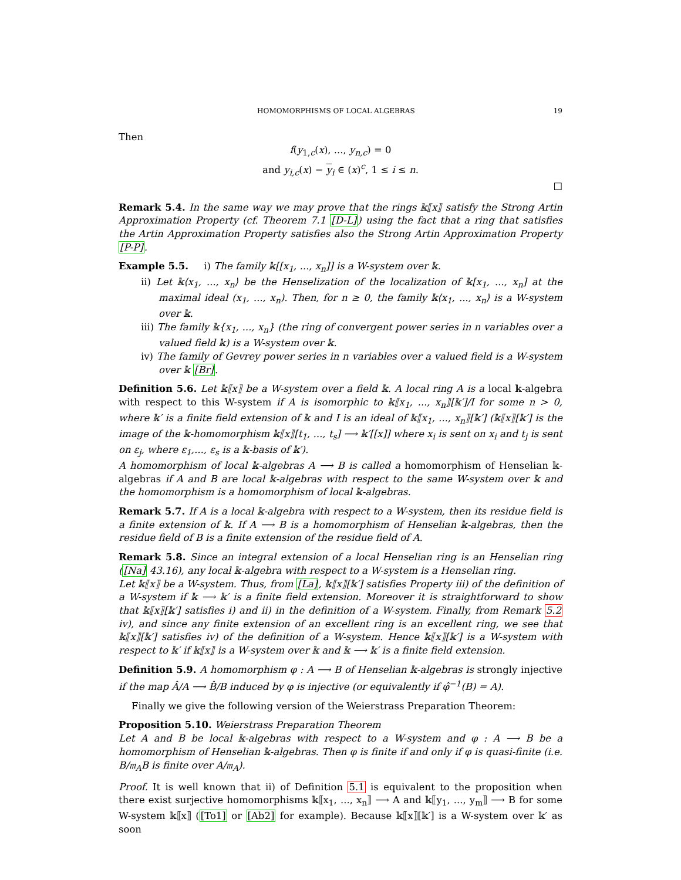HOMOMORPHISMS OF LOCAL ALGEBRAS 19
Then
f(y<sub>1,c</sub>(x), ..., y<sub>n,c</sub>) = 0
and y<sub>i,c</sub>(x) − y<sub>i</sub> ∈ (x)<sup>c</sup>, 1 ≤ i ≤ n.
□
Remark 5.4. In the same way we may prove that the rings 𝕜⟦x⟧ satisfy the Strong Artin Approximation Property (cf. Theorem 7.1 [D-L]) using the fact that a ring that satisfies the Artin Approximation Property satisfies also the Strong Artin Approximation Property [P-P].
Example 5.5. i) The family 𝕜[[x<sub>1</sub>, ..., x<sub>n</sub>]] is a W-system over 𝕜.
ii) Let 𝕜⟨x<sub>1</sub>, ..., x<sub>n</sub>⟩ be the Henselization of the localization of 𝕜[x<sub>1</sub>, ..., x<sub>n</sub>] at the maximal ideal (x<sub>1</sub>, ..., x<sub>n</sub>). Then, for n ≥ 0, the family 𝕜⟨x<sub>1</sub>, ..., x<sub>n</sub>⟩ is a W-system over 𝕜.
iii) The family 𝕜{x<sub>1</sub>, ..., x<sub>n</sub>} (the ring of convergent power series in n variables over a valued field 𝕜) is a W-system over 𝕜.
iv) The family of Gevrey power series in n variables over a valued field is a W-system over 𝕜 [Br].
Definition 5.6. Let 𝕜⟦x⟧ be a W-system over a field 𝕜. A local ring A is a local 𝕜-algebra with respect to this W-system if A is isomorphic to 𝕜⟦x<sub>1</sub>, ..., x<sub>n</sub>⟧[𝕜′]/I for some n > 0, where 𝕜′ is a finite field extension of 𝕜 and I is an ideal of 𝕜⟦x<sub>1</sub>, ..., x<sub>n</sub>⟧[𝕜′] (𝕜⟦x⟧[𝕜′] is the image of the 𝕜-homomorphism 𝕜⟦x⟧[t<sub>1</sub>, ..., t<sub>s</sub>] ⟶ 𝕜′[[x]] where x<sub>i</sub> is sent on x<sub>i</sub> and t<sub>j</sub> is sent on ε<sub>j</sub>, where ε<sub>1</sub>,..., ε<sub>s</sub> is a 𝕜-basis of 𝕜′).
A homomorphism of local 𝕜-algebras A ⟶ B is called a homomorphism of Henselian 𝕜-algebras if A and B are local 𝕜-algebras with respect to the same W-system over 𝕜 and the homomorphism is a homomorphism of local 𝕜-algebras.
Remark 5.7. If A is a local 𝕜-algebra with respect to a W-system, then its residue field is a finite extension of 𝕜. If A ⟶ B is a homomorphism of Henselian 𝕜-algebras, then the residue field of B is a finite extension of the residue field of A.
Remark 5.8. Since an integral extension of a local Henselian ring is an Henselian ring ([Na] 43.16), any local 𝕜-algebra with respect to a W-system is a Henselian ring.
Let 𝕜⟦x⟧ be a W-system. Thus, from [La], 𝕜⟦x⟧[𝕜′] satisfies Property iii) of the definition of a W-system if 𝕜 ⟶ 𝕜′ is a finite field extension. Moreover it is straightforward to show that 𝕜⟦x⟧[𝕜′] satisfies i) and ii) in the definition of a W-system. Finally, from Remark 5.2 iv), and since any finite extension of an excellent ring is an excellent ring, we see that 𝕜⟦x⟧[𝕜′] satisfies iv) of the definition of a W-system. Hence 𝕜⟦x⟧[𝕜′] is a W-system with respect to 𝕜′ if 𝕜⟦x⟧ is a W-system over 𝕜 and 𝕜 ⟶ 𝕜′ is a finite field extension.
Definition 5.9. A homomorphism φ : A ⟶ B of Henselian 𝕜-algebras is strongly injective if the map Â/A ⟶ B̂/B induced by φ is injective (or equivalently if φ̂<sup>−1</sup>(B) = A).
Finally we give the following version of the Weierstrass Preparation Theorem:
Proposition 5.10. Weierstrass Preparation Theorem
Let A and B be local 𝕜-algebras with respect to a W-system and φ : A ⟶ B be a homomorphism of Henselian 𝕜-algebras. Then φ is finite if and only if φ is quasi-finite (i.e. B/𝔪<sub>A</sub>B is finite over A/𝔪<sub>A</sub>).
Proof. It is well known that ii) of Definition 5.1 is equivalent to the proposition when there exist surjective homomorphisms 𝕜⟦x<sub>1</sub>, ..., x<sub>n</sub>⟧ ⟶ A and 𝕜⟦y<sub>1</sub>, ..., y<sub>m</sub>⟧ ⟶ B for some W-system 𝕜⟦x⟧ ([To1] or [Ab2] for example). Because 𝕜⟦x⟧[𝕜′] is a W-system over 𝕜′ as soon